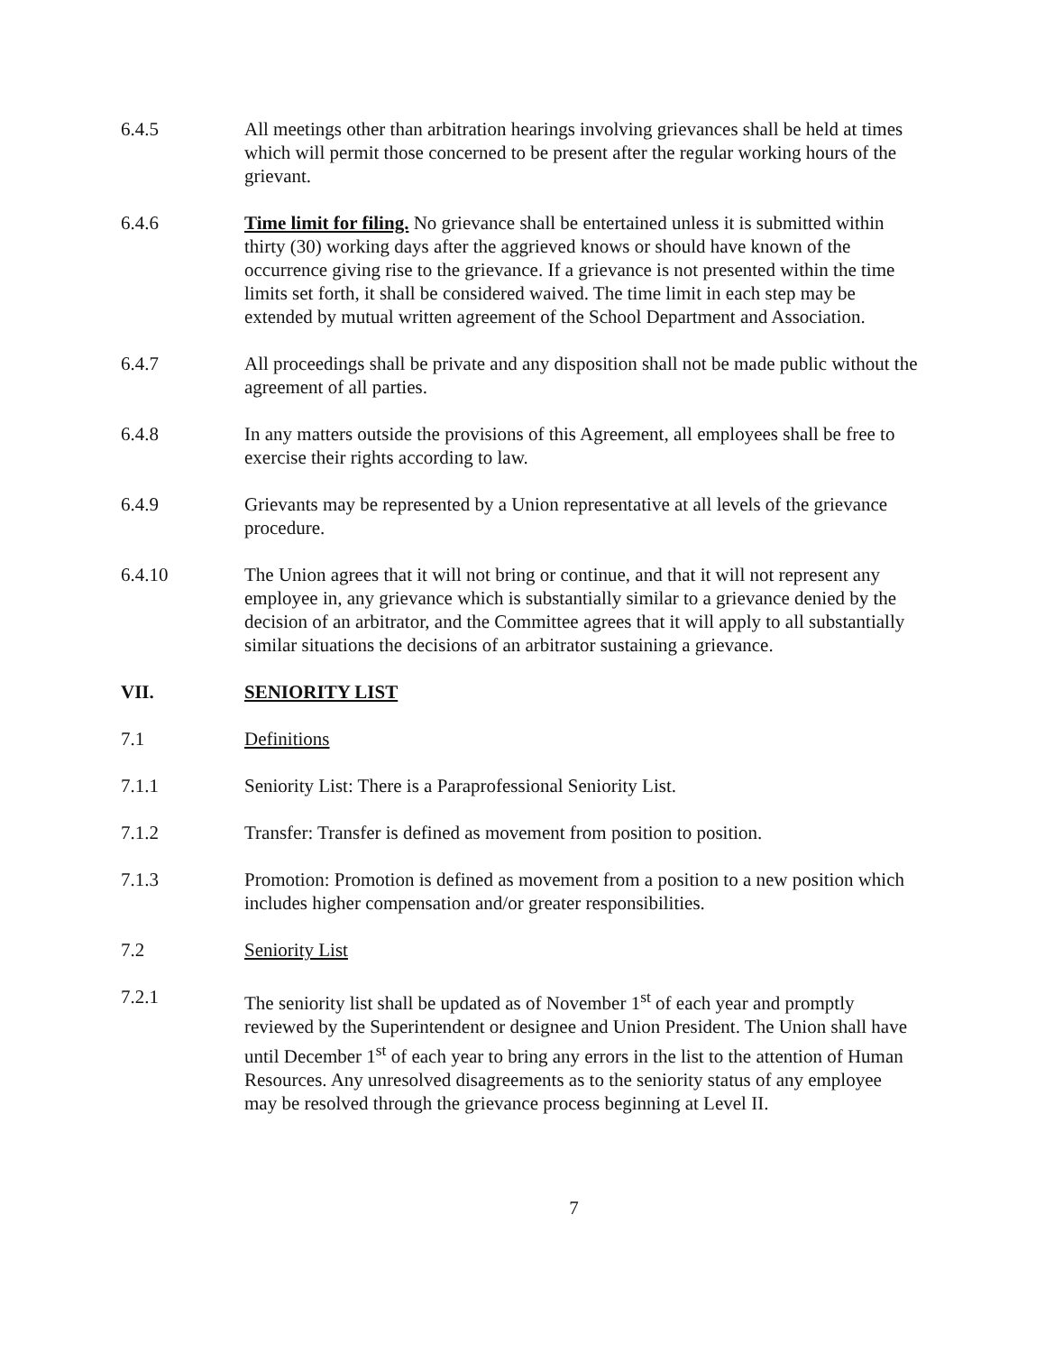6.4.5 All meetings other than arbitration hearings involving grievances shall be held at times which will permit those concerned to be present after the regular working hours of the grievant.
6.4.6 Time limit for filing. No grievance shall be entertained unless it is submitted within thirty (30) working days after the aggrieved knows or should have known of the occurrence giving rise to the grievance. If a grievance is not presented within the time limits set forth, it shall be considered waived. The time limit in each step may be extended by mutual written agreement of the School Department and Association.
6.4.7 All proceedings shall be private and any disposition shall not be made public without the agreement of all parties.
6.4.8 In any matters outside the provisions of this Agreement, all employees shall be free to exercise their rights according to law.
6.4.9 Grievants may be represented by a Union representative at all levels of the grievance procedure.
6.4.10 The Union agrees that it will not bring or continue, and that it will not represent any employee in, any grievance which is substantially similar to a grievance denied by the decision of an arbitrator, and the Committee agrees that it will apply to all substantially similar situations the decisions of an arbitrator sustaining a grievance.
VII. SENIORITY LIST
7.1 Definitions
7.1.1 Seniority List: There is a Paraprofessional Seniority List.
7.1.2 Transfer: Transfer is defined as movement from position to position.
7.1.3 Promotion: Promotion is defined as movement from a position to a new position which includes higher compensation and/or greater responsibilities.
7.2 Seniority List
7.2.1 The seniority list shall be updated as of November 1<sup>st</sup> of each year and promptly reviewed by the Superintendent or designee and Union President. The Union shall have until December 1<sup>st</sup> of each year to bring any errors in the list to the attention of Human Resources. Any unresolved disagreements as to the seniority status of any employee may be resolved through the grievance process beginning at Level II.
7